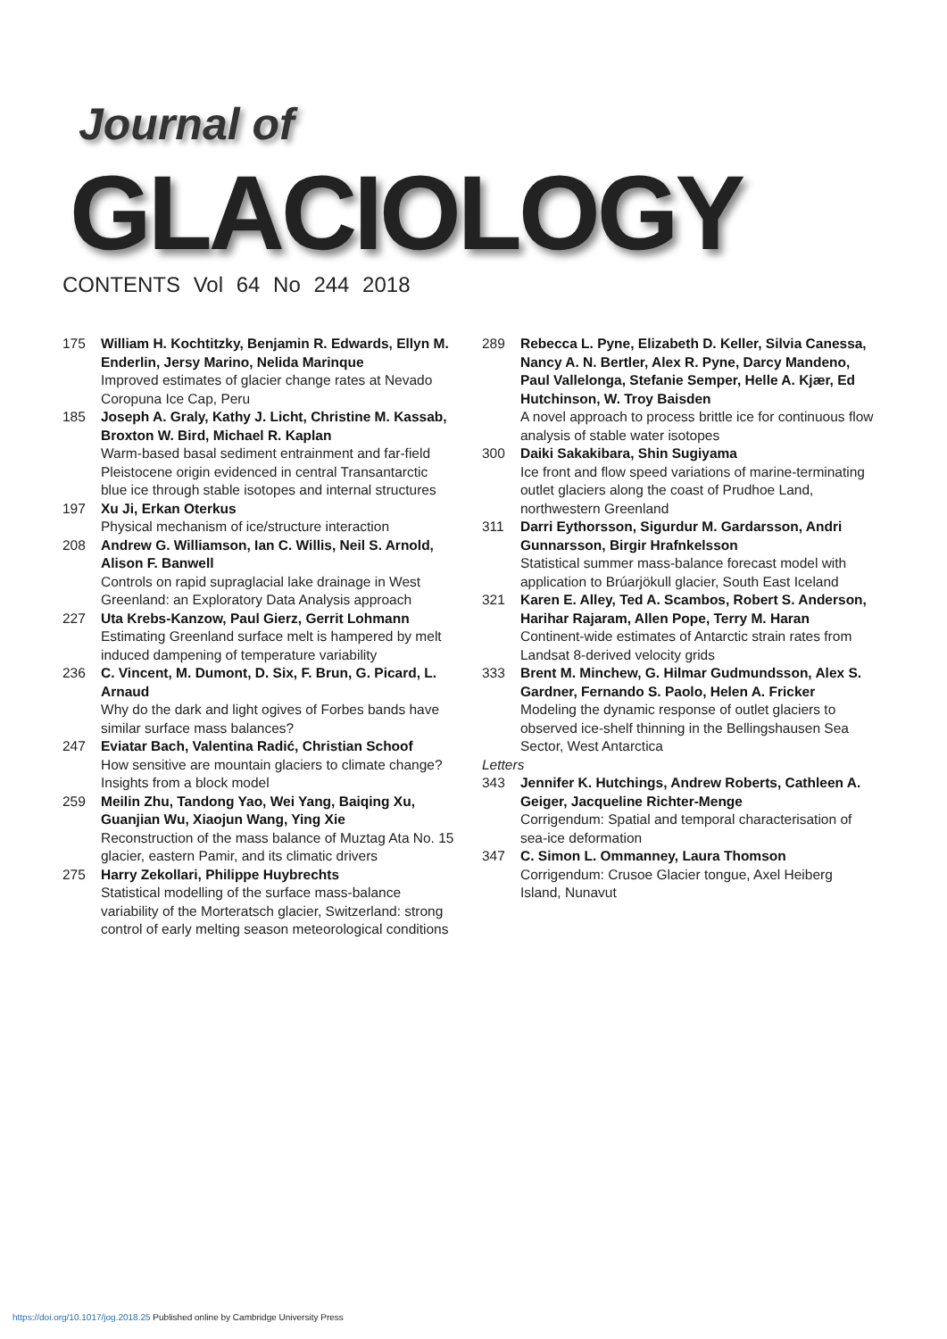Journal of
GLACIOLOGY
CONTENTS Vol 64 No 244 2018
175 William H. Kochtitzky, Benjamin R. Edwards, Ellyn M. Enderlin, Jersy Marino, Nelida Marinque
Improved estimates of glacier change rates at Nevado Coropuna Ice Cap, Peru
185 Joseph A. Graly, Kathy J. Licht, Christine M. Kassab, Broxton W. Bird, Michael R. Kaplan
Warm-based basal sediment entrainment and far-field Pleistocene origin evidenced in central Transantarctic blue ice through stable isotopes and internal structures
197 Xu Ji, Erkan Oterkus
Physical mechanism of ice/structure interaction
208 Andrew G. Williamson, Ian C. Willis, Neil S. Arnold, Alison F. Banwell
Controls on rapid supraglacial lake drainage in West Greenland: an Exploratory Data Analysis approach
227 Uta Krebs-Kanzow, Paul Gierz, Gerrit Lohmann
Estimating Greenland surface melt is hampered by melt induced dampening of temperature variability
236 C. Vincent, M. Dumont, D. Six, F. Brun, G. Picard, L. Arnaud
Why do the dark and light ogives of Forbes bands have similar surface mass balances?
247 Eviatar Bach, Valentina Radić, Christian Schoof
How sensitive are mountain glaciers to climate change? Insights from a block model
259 Meilin Zhu, Tandong Yao, Wei Yang, Baiqing Xu, Guanjian Wu, Xiaojun Wang, Ying Xie
Reconstruction of the mass balance of Muztag Ata No. 15 glacier, eastern Pamir, and its climatic drivers
275 Harry Zekollari, Philippe Huybrechts
Statistical modelling of the surface mass-balance variability of the Morteratsch glacier, Switzerland: strong control of early melting season meteorological conditions
289 Rebecca L. Pyne, Elizabeth D. Keller, Silvia Canessa, Nancy A. N. Bertler, Alex R. Pyne, Darcy Mandeno, Paul Vallelonga, Stefanie Semper, Helle A. Kjær, Ed Hutchinson, W. Troy Baisden
A novel approach to process brittle ice for continuous flow analysis of stable water isotopes
300 Daiki Sakakibara, Shin Sugiyama
Ice front and flow speed variations of marine-terminating outlet glaciers along the coast of Prudhoe Land, northwestern Greenland
311 Darri Eythorsson, Sigurdur M. Gardarsson, Andri Gunnarsson, Birgir Hrafnkelsson
Statistical summer mass-balance forecast model with application to Brúarjökull glacier, South East Iceland
321 Karen E. Alley, Ted A. Scambos, Robert S. Anderson, Harihar Rajaram, Allen Pope, Terry M. Haran
Continent-wide estimates of Antarctic strain rates from Landsat 8-derived velocity grids
333 Brent M. Minchew, G. Hilmar Gudmundsson, Alex S. Gardner, Fernando S. Paolo, Helen A. Fricker
Modeling the dynamic response of outlet glaciers to observed ice-shelf thinning in the Bellingshausen Sea Sector, West Antarctica
Letters
343 Jennifer K. Hutchings, Andrew Roberts, Cathleen A. Geiger, Jacqueline Richter-Menge
Corrigendum: Spatial and temporal characterisation of sea-ice deformation
347 C. Simon L. Ommanney, Laura Thomson
Corrigendum: Crusoe Glacier tongue, Axel Heiberg Island, Nunavut
https://doi.org/10.1017/jog.2018.25 Published online by Cambridge University Press